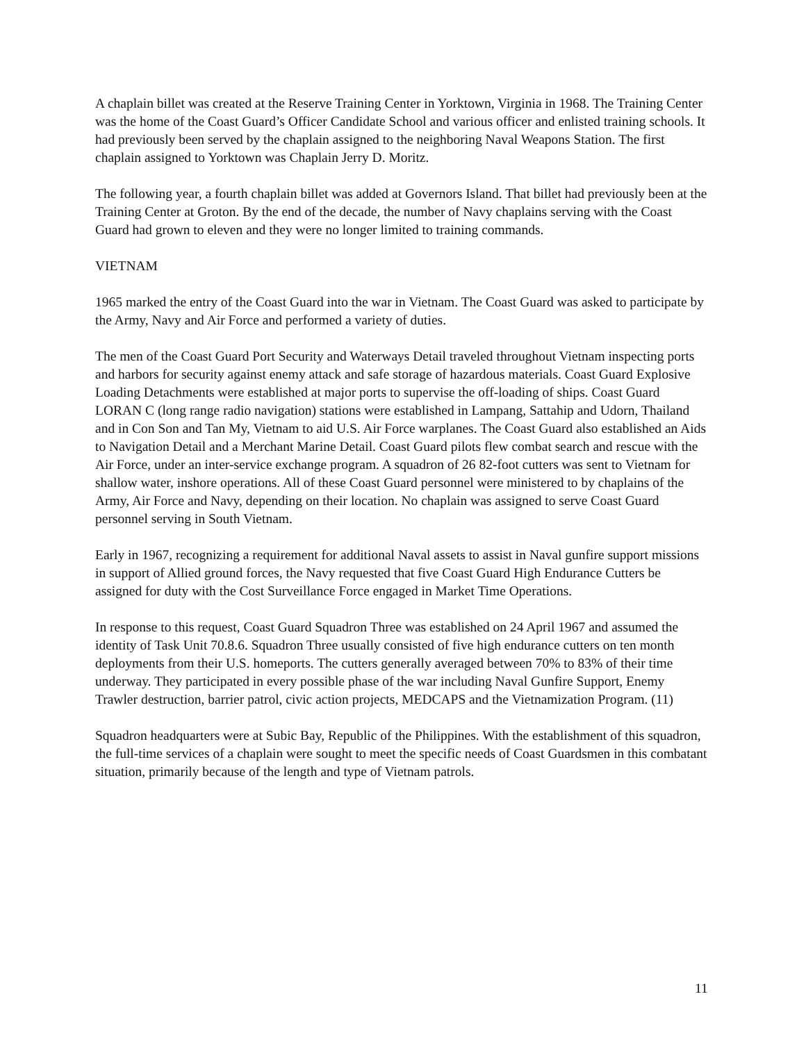A chaplain billet was created at the Reserve Training Center in Yorktown, Virginia in 1968. The Training Center was the home of the Coast Guard’s Officer Candidate School and various officer and enlisted training schools. It had previously been served by the chaplain assigned to the neighboring Naval Weapons Station. The first chaplain assigned to Yorktown was Chaplain Jerry D. Moritz.
The following year, a fourth chaplain billet was added at Governors Island. That billet had previously been at the Training Center at Groton. By the end of the decade, the number of Navy chaplains serving with the Coast Guard had grown to eleven and they were no longer limited to training commands.
VIETNAM
1965 marked the entry of the Coast Guard into the war in Vietnam. The Coast Guard was asked to participate by the Army, Navy and Air Force and performed a variety of duties.
The men of the Coast Guard Port Security and Waterways Detail traveled throughout Vietnam inspecting ports and harbors for security against enemy attack and safe storage of hazardous materials. Coast Guard Explosive Loading Detachments were established at major ports to supervise the off-loading of ships. Coast Guard LORAN C (long range radio navigation) stations were established in Lampang, Sattahip and Udorn, Thailand and in Con Son and Tan My, Vietnam to aid U.S. Air Force warplanes. The Coast Guard also established an Aids to Navigation Detail and a Merchant Marine Detail. Coast Guard pilots flew combat search and rescue with the Air Force, under an inter-service exchange program. A squadron of 26 82-foot cutters was sent to Vietnam for shallow water, inshore operations. All of these Coast Guard personnel were ministered to by chaplains of the Army, Air Force and Navy, depending on their location. No chaplain was assigned to serve Coast Guard personnel serving in South Vietnam.
Early in 1967, recognizing a requirement for additional Naval assets to assist in Naval gunfire support missions in support of Allied ground forces, the Navy requested that five Coast Guard High Endurance Cutters be assigned for duty with the Cost Surveillance Force engaged in Market Time Operations.
In response to this request, Coast Guard Squadron Three was established on 24 April 1967 and assumed the identity of Task Unit 70.8.6. Squadron Three usually consisted of five high endurance cutters on ten month deployments from their U.S. homeports. The cutters generally averaged between 70% to 83% of their time underway. They participated in every possible phase of the war including Naval Gunfire Support, Enemy Trawler destruction, barrier patrol, civic action projects, MEDCAPS and the Vietnamization Program. (11)
Squadron headquarters were at Subic Bay, Republic of the Philippines. With the establishment of this squadron, the full-time services of a chaplain were sought to meet the specific needs of Coast Guardsmen in this combatant situation, primarily because of the length and type of Vietnam patrols.
11